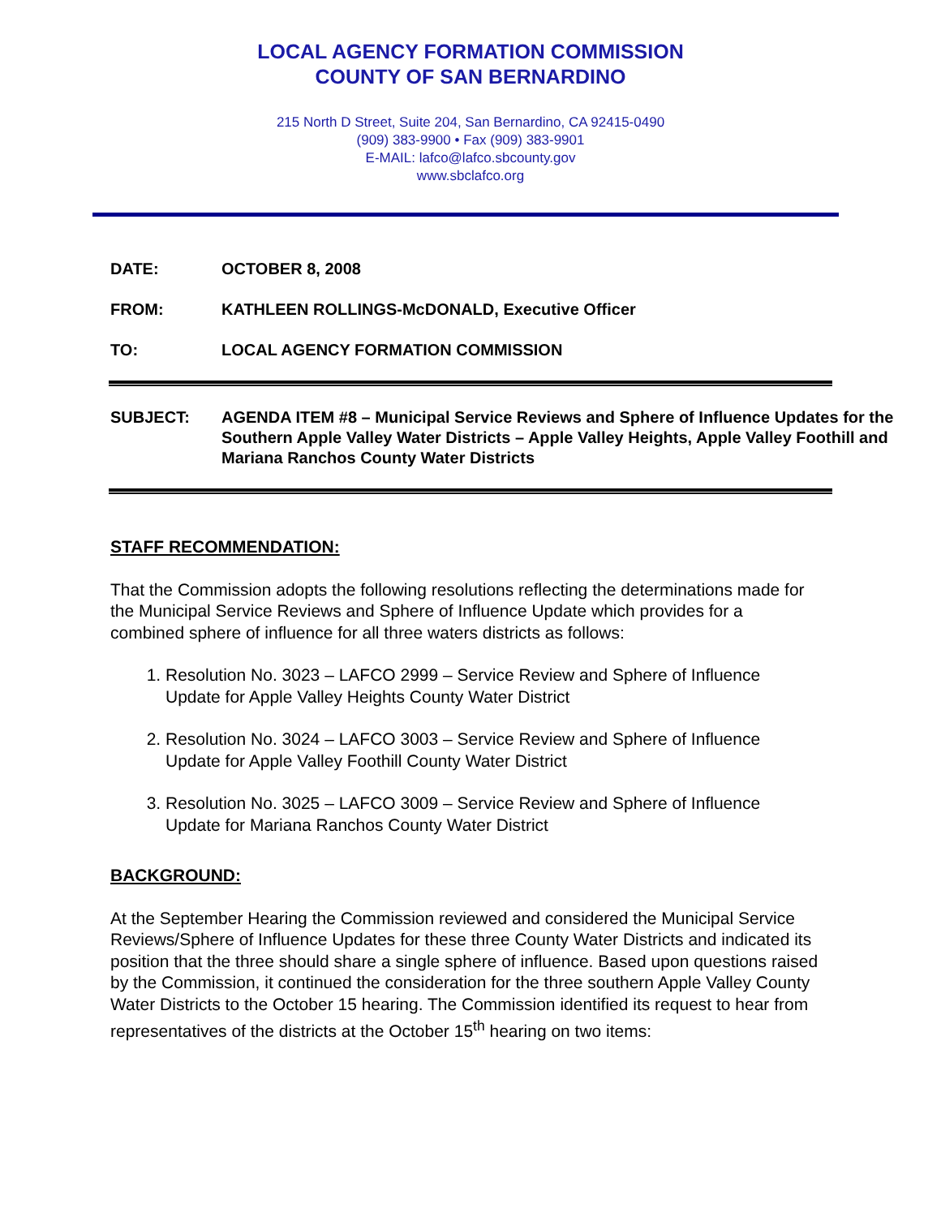LOCAL AGENCY FORMATION COMMISSION
COUNTY OF SAN BERNARDINO
215 North D Street, Suite 204, San Bernardino, CA 92415-0490
(909) 383-9900 • Fax (909) 383-9901
E-MAIL: lafco@lafco.sbcounty.gov
www.sbclafco.org
DATE: OCTOBER 8, 2008
FROM: KATHLEEN ROLLINGS-McDONALD, Executive Officer
TO: LOCAL AGENCY FORMATION COMMISSION
SUBJECT: AGENDA ITEM #8 – Municipal Service Reviews and Sphere of Influence Updates for the Southern Apple Valley Water Districts – Apple Valley Heights, Apple Valley Foothill and Mariana Ranchos County Water Districts
STAFF RECOMMENDATION:
That the Commission adopts the following resolutions reflecting the determinations made for the Municipal Service Reviews and Sphere of Influence Update which provides for a combined sphere of influence for all three waters districts as follows:
1. Resolution No. 3023 – LAFCO 2999 – Service Review and Sphere of Influence Update for Apple Valley Heights County Water District
2. Resolution No. 3024 – LAFCO 3003 – Service Review and Sphere of Influence Update for Apple Valley Foothill County Water District
3. Resolution No. 3025 – LAFCO 3009 – Service Review and Sphere of Influence Update for Mariana Ranchos County Water District
BACKGROUND:
At the September Hearing the Commission reviewed and considered the Municipal Service Reviews/Sphere of Influence Updates for these three County Water Districts and indicated its position that the three should share a single sphere of influence. Based upon questions raised by the Commission, it continued the consideration for the three southern Apple Valley County Water Districts to the October 15 hearing. The Commission identified its request to hear from representatives of the districts at the October 15<sup>th</sup> hearing on two items: